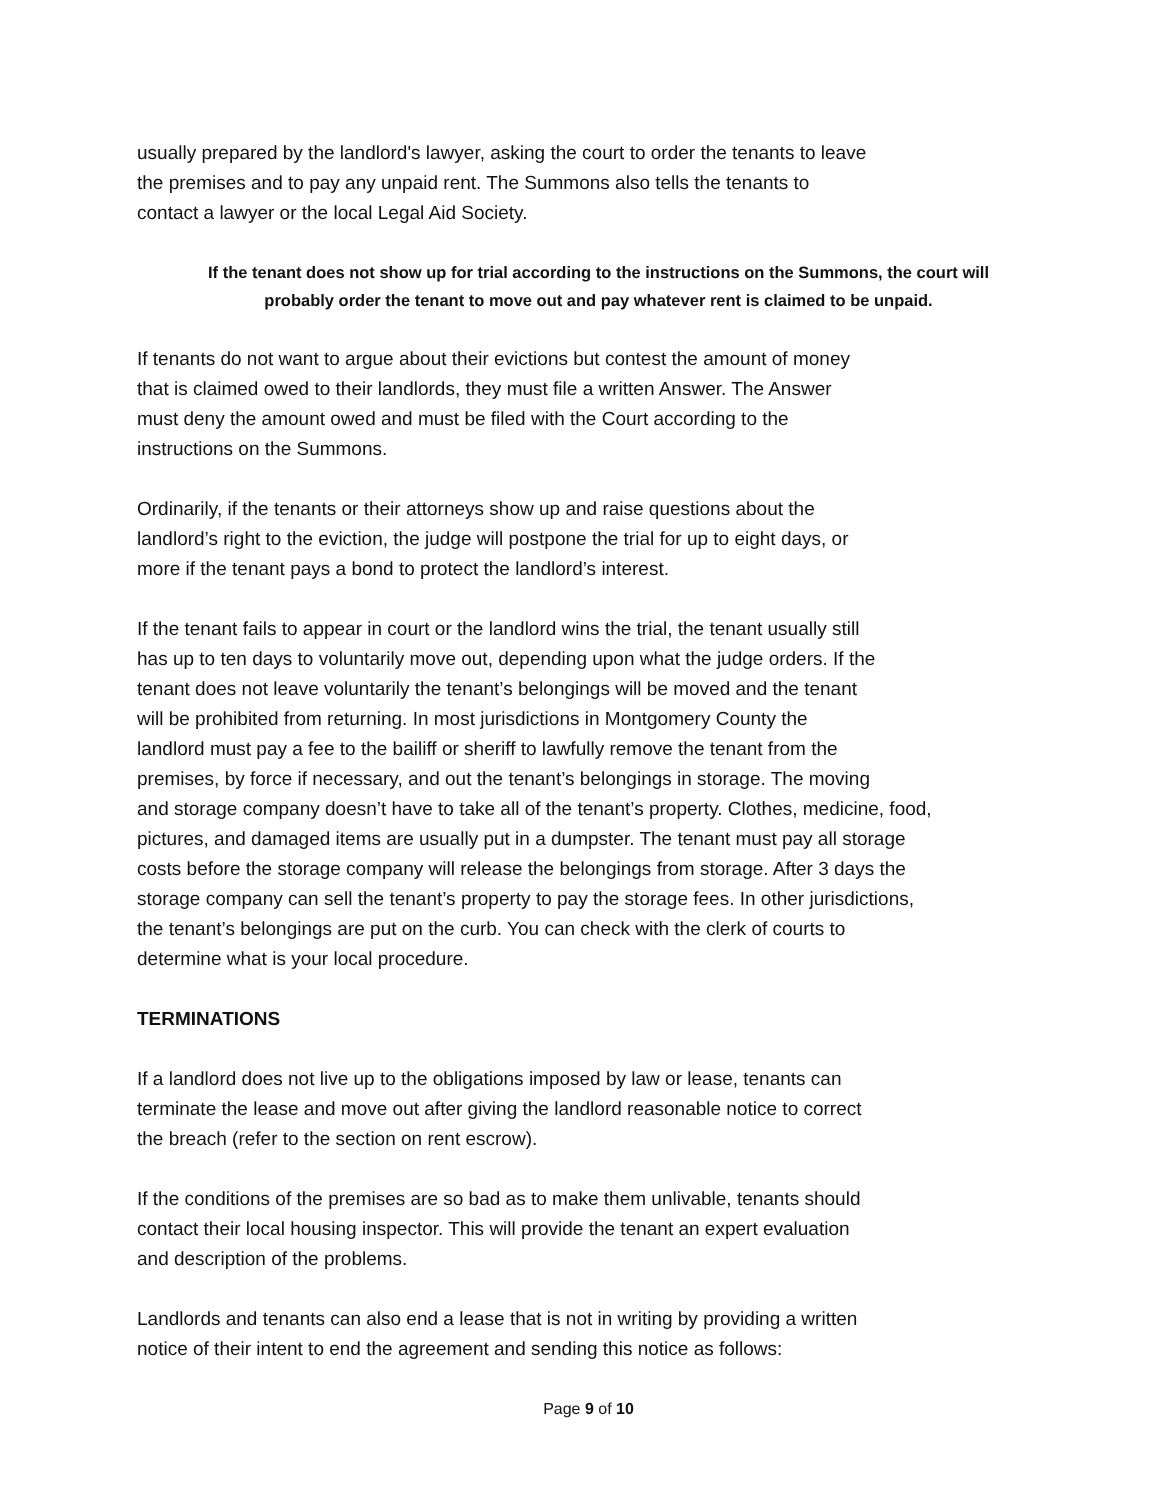usually prepared by the landlord's lawyer, asking the court to order the tenants to leave
the premises and to pay any unpaid rent. The Summons also tells the tenants to
contact a lawyer or the local Legal Aid Society.
If the tenant does not show up for trial according to the instructions on the Summons, the court will
probably order the tenant to move out and pay whatever rent is claimed to be unpaid.
If tenants do not want to argue about their evictions but contest the amount of money
that is claimed owed to their landlords, they must file a written Answer. The Answer
must deny the amount owed and must be filed with the Court according to the
instructions on the Summons.
Ordinarily, if the tenants or their attorneys show up and raise questions about the
landlord’s right to the eviction, the judge will postpone the trial for up to eight days, or
more if the tenant pays a bond to protect the landlord’s interest.
If the tenant fails to appear in court or the landlord wins the trial, the tenant usually still
has up to ten days to voluntarily move out, depending upon what the judge orders. If the
tenant does not leave voluntarily the tenant’s belongings will be moved and the tenant
will be prohibited from returning. In most jurisdictions in Montgomery County the
landlord must pay a fee to the bailiff or sheriff to lawfully remove the tenant from the
premises, by force if necessary, and out the tenant’s belongings in storage. The moving
and storage company doesn’t have to take all of the tenant’s property. Clothes, medicine, food,
pictures, and damaged items are usually put in a dumpster. The tenant must pay all storage
costs before the storage company will release the belongings from storage. After 3 days the
storage company can sell the tenant’s property to pay the storage fees. In other jurisdictions,
the tenant’s belongings are put on the curb. You can check with the clerk of courts to
determine what is your local procedure.
TERMINATIONS
If a landlord does not live up to the obligations imposed by law or lease, tenants can
terminate the lease and move out after giving the landlord reasonable notice to correct
the breach (refer to the section on rent escrow).
If the conditions of the premises are so bad as to make them unlivable, tenants should
contact their local housing inspector. This will provide the tenant an expert evaluation
and description of the problems.
Landlords and tenants can also end a lease that is not in writing by providing a written
notice of their intent to end the agreement and sending this notice as follows:
Page 9 of 10